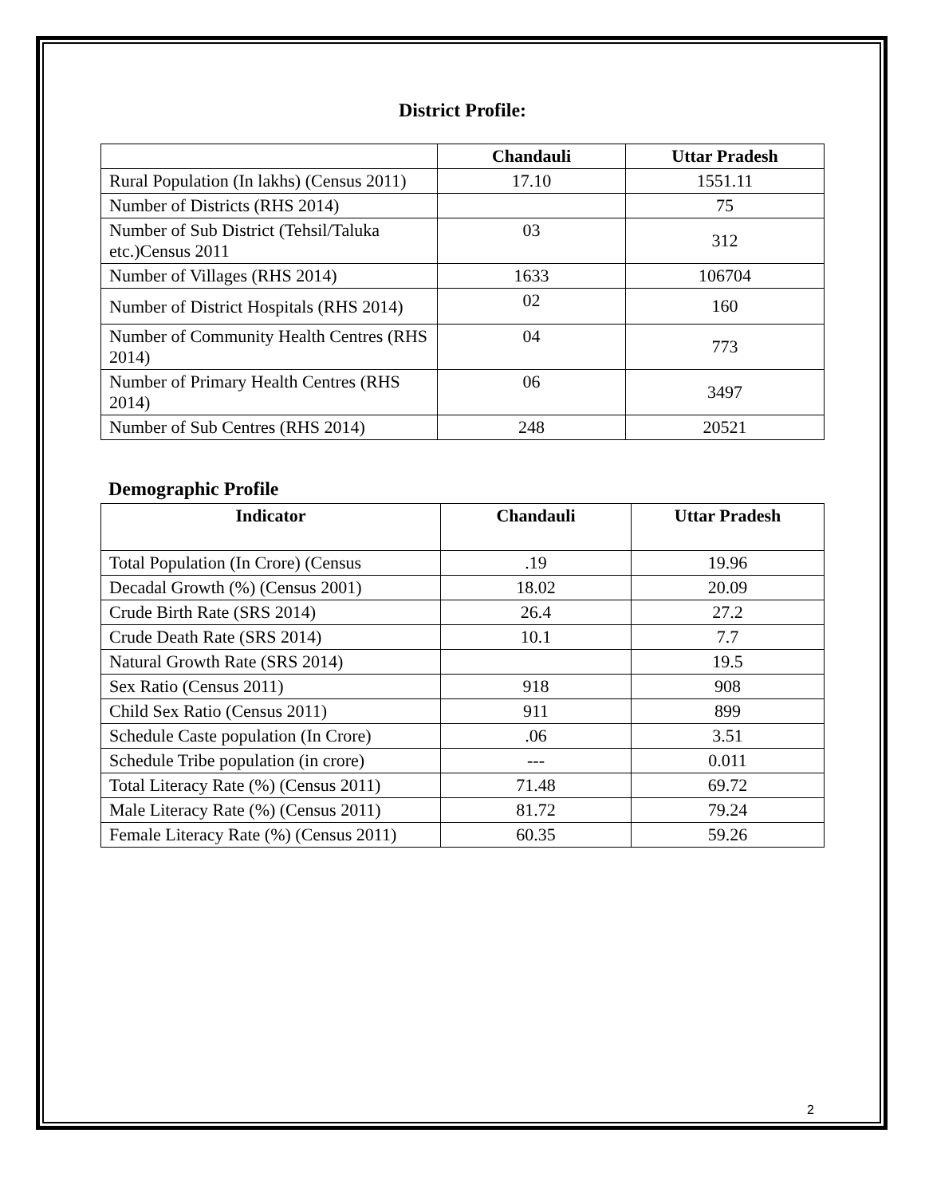District Profile:
| | Chandauli | Uttar Pradesh |
| --- | --- | --- |
| Rural Population (In lakhs) (Census 2011) | 17.10 | 1551.11 |
| Number of Districts (RHS 2014) | | 75 |
| Number of Sub District (Tehsil/Taluka etc.)Census 2011 | 03 | 312 |
| Number of Villages (RHS 2014) | 1633 | 106704 |
| Number of District Hospitals (RHS 2014) | 02 | 160 |
| Number of Community Health Centres (RHS 2014) | 04 | 773 |
| Number of Primary Health Centres (RHS 2014) | 06 | 3497 |
| Number of Sub Centres (RHS 2014) | 248 | 20521 |
Demographic Profile
| Indicator | Chandauli | Uttar Pradesh |
| --- | --- | --- |
| Total Population (In Crore) (Census | .19 | 19.96 |
| Decadal Growth (%) (Census 2001) | 18.02 | 20.09 |
| Crude Birth Rate (SRS 2014) | 26.4 | 27.2 |
| Crude Death Rate (SRS 2014) | 10.1 | 7.7 |
| Natural Growth Rate (SRS 2014) | | 19.5 |
| Sex Ratio (Census 2011) | 918 | 908 |
| Child Sex Ratio (Census 2011) | 911 | 899 |
| Schedule Caste population (In Crore) | .06 | 3.51 |
| Schedule Tribe population (in crore) | --- | 0.011 |
| Total Literacy Rate (%) (Census 2011) | 71.48 | 69.72 |
| Male Literacy Rate (%) (Census 2011) | 81.72 | 79.24 |
| Female Literacy Rate (%) (Census 2011) | 60.35 | 59.26 |
2